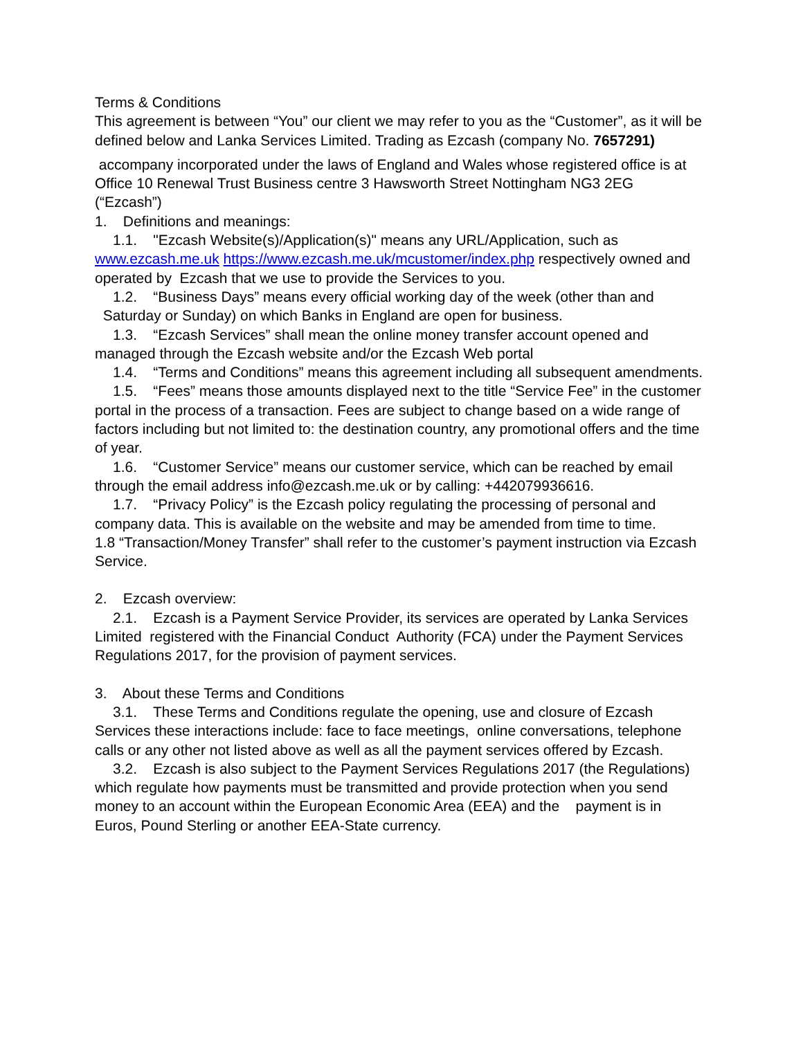Terms & Conditions
This agreement is between “You” our client we may refer to you as the “Customer”, as it will be defined below and Lanka Services Limited. Trading as Ezcash (company No. 7657291)
accompany incorporated under the laws of England and Wales whose registered office is at Office 10 Renewal Trust Business centre 3 Hawsworth Street Nottingham NG3 2EG
(“Ezcash”)
1. Definitions and meanings:
1.1. "Ezcash Website(s)/Application(s)" means any URL/Application, such as www.ezcash.me.uk https://www.ezcash.me.uk/mcustomer/index.php respectively owned and operated by Ezcash that we use to provide the Services to you.
1.2. “Business Days” means every official working day of the week (other than and
Saturday or Sunday) on which Banks in England are open for business.
1.3. “Ezcash Services” shall mean the online money transfer account opened and managed through the Ezcash website and/or the Ezcash Web portal
1.4. “Terms and Conditions” means this agreement including all subsequent amendments.
1.5. “Fees” means those amounts displayed next to the title “Service Fee” in the customer portal in the process of a transaction. Fees are subject to change based on a wide range of factors including but not limited to: the destination country, any promotional offers and the time of year.
1.6. “Customer Service” means our customer service, which can be reached by email through the email address info@ezcash.me.uk or by calling: +442079936616.
1.7. “Privacy Policy” is the Ezcash policy regulating the processing of personal and company data. This is available on the website and may be amended from time to time.
1.8 “Transaction/Money Transfer” shall refer to the customer’s payment instruction via Ezcash Service.
2. Ezcash overview:
2.1. Ezcash is a Payment Service Provider, its services are operated by Lanka Services Limited registered with the Financial Conduct Authority (FCA) under the Payment Services Regulations 2017, for the provision of payment services.
3. About these Terms and Conditions
3.1. These Terms and Conditions regulate the opening, use and closure of Ezcash Services these interactions include: face to face meetings, online conversations, telephone calls or any other not listed above as well as all the payment services offered by Ezcash.
3.2. Ezcash is also subject to the Payment Services Regulations 2017 (the Regulations) which regulate how payments must be transmitted and provide protection when you send money to an account within the European Economic Area (EEA) and the payment is in Euros, Pound Sterling or another EEA-State currency.